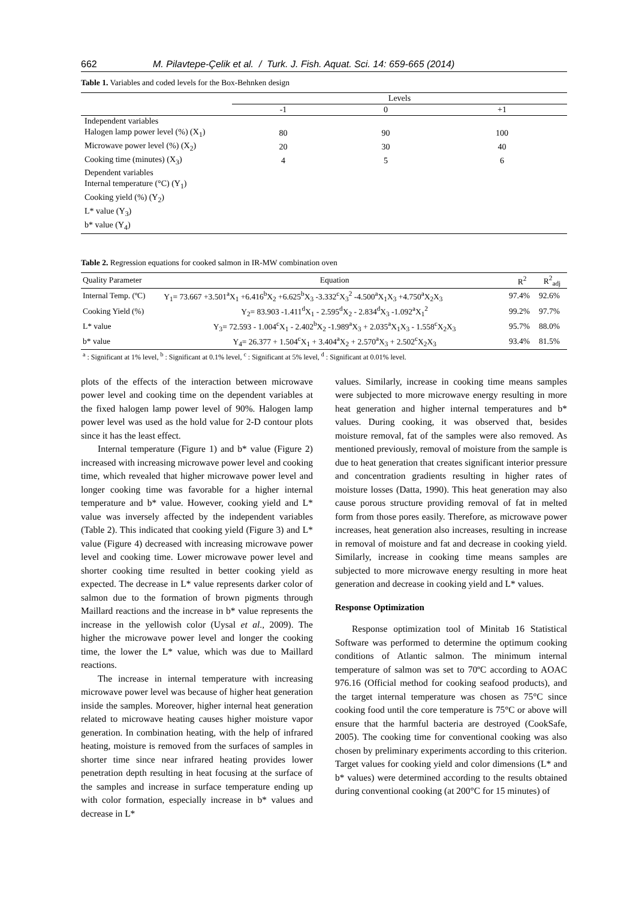662 M. Pilavtepe-Çelik et al. / Turk. J. Fish. Aquat. Sci. 14: 659-665 (2014)
Table 1. Variables and coded levels for the Box-Behnken design
| | Levels | | |
| | -1 | 0 | +1 |
| Independent variables | | | |
| Halogen lamp power level (%) (X<sub>1</sub>) | 80 | 90 | 100 |
| Microwave power level (%) (X<sub>2</sub>) | 20 | 30 | 40 |
| Cooking time (minutes) (X<sub>3</sub>) | 4 | 5 | 6 |
| Dependent variables | | | |
| Internal temperature (°C) (Y<sub>1</sub>) | | | |
| Cooking yield (%) (Y<sub>2</sub>) | | | |
| L* value (Y<sub>3</sub>) | | | |
| b* value (Y<sub>4</sub>) | | | |
Table 2. Regression equations for cooked salmon in IR-MW combination oven
| Quality Parameter | Equation | R<sup>2</sup> | R<sup>2</sup><sub>adj</sub> |
| --- | --- | --- | --- |
| Internal Temp. (ºC) | Y<sub>1</sub>= 73.667 +3.501<sup>a</sup>X<sub>1</sub> +6.416<sup>b</sup>X<sub>2</sub> +6.625<sup>b</sup>X<sub>3</sub> -3.332<sup>c</sup>X<sub>3</sub><sup>2</sup> -4.500<sup>a</sup>X<sub>1</sub>X<sub>3</sub> +4.750<sup>a</sup>X<sub>2</sub>X<sub>3</sub> | 97.4% | 92.6% |
| Cooking Yield (%) | Y<sub>2</sub>= 83.903 -1.411<sup>d</sup>X<sub>1</sub> - 2.595<sup>d</sup>X<sub>2</sub> - 2.834<sup>d</sup>X<sub>3</sub> -1.092<sup>a</sup>X<sub>1</sub><sup>2</sup> | 99.2% | 97.7% |
| L* value | Y<sub>3</sub>= 72.593 - 1.004<sup>c</sup>X<sub>1</sub> - 2.402<sup>b</sup>X<sub>2</sub> -1.989<sup>a</sup>X<sub>3</sub> + 2.035<sup>a</sup>X<sub>1</sub>X<sub>3</sub> - 1.558<sup>c</sup>X<sub>2</sub>X<sub>3</sub> | 95.7% | 88.0% |
| b* value | Y<sub>4</sub>= 26.377 + 1.504<sup>c</sup>X<sub>1</sub> + 3.404<sup>a</sup>X<sub>2</sub> + 2.570<sup>a</sup>X<sub>3</sub> + 2.502<sup>c</sup>X<sub>2</sub>X<sub>3</sub> | 93.4% | 81.5% |
| <sup>a</sup> : Significant at 1% level, <sup>b</sup> : Significant at 0.1% level, <sup>c</sup> : Significant at 5% level, <sup>d</sup> : Significant at 0.01% level. | | | |
plots of the effects of the interaction between microwave power level and cooking time on the dependent variables at the fixed halogen lamp power level of 90%. Halogen lamp power level was used as the hold value for 2-D contour plots since it has the least effect.
Internal temperature (Figure 1) and b* value (Figure 2) increased with increasing microwave power level and cooking time, which revealed that higher microwave power level and longer cooking time was favorable for a higher internal temperature and b* value. However, cooking yield and L* value was inversely affected by the independent variables (Table 2). This indicated that cooking yield (Figure 3) and L* value (Figure 4) decreased with increasing microwave power level and cooking time. Lower microwave power level and shorter cooking time resulted in better cooking yield as expected. The decrease in L* value represents darker color of salmon due to the formation of brown pigments through Maillard reactions and the increase in b* value represents the increase in the yellowish color (Uysal et al., 2009). The higher the microwave power level and longer the cooking time, the lower the L* value, which was due to Maillard reactions.
The increase in internal temperature with increasing microwave power level was because of higher heat generation inside the samples. Moreover, higher internal heat generation related to microwave heating causes higher moisture vapor generation. In combination heating, with the help of infrared heating, moisture is removed from the surfaces of samples in shorter time since near infrared heating provides lower penetration depth resulting in heat focusing at the surface of the samples and increase in surface temperature ending up with color formation, especially increase in b* values and decrease in L*
values. Similarly, increase in cooking time means samples were subjected to more microwave energy resulting in more heat generation and higher internal temperatures and b* values. During cooking, it was observed that, besides moisture removal, fat of the samples were also removed. As mentioned previously, removal of moisture from the sample is due to heat generation that creates significant interior pressure and concentration gradients resulting in higher rates of moisture losses (Datta, 1990). This heat generation may also cause porous structure providing removal of fat in melted form from those pores easily. Therefore, as microwave power increases, heat generation also increases, resulting in increase in removal of moisture and fat and decrease in cooking yield. Similarly, increase in cooking time means samples are subjected to more microwave energy resulting in more heat generation and decrease in cooking yield and L* values.
Response Optimization
Response optimization tool of Minitab 16 Statistical Software was performed to determine the optimum cooking conditions of Atlantic salmon. The minimum internal temperature of salmon was set to 70ºC according to AOAC 976.16 (Official method for cooking seafood products), and the target internal temperature was chosen as 75°C since cooking food until the core temperature is 75°C or above will ensure that the harmful bacteria are destroyed (CookSafe, 2005). The cooking time for conventional cooking was also chosen by preliminary experiments according to this criterion. Target values for cooking yield and color dimensions (L* and b* values) were determined according to the results obtained during conventional cooking (at 200°C for 15 minutes) of